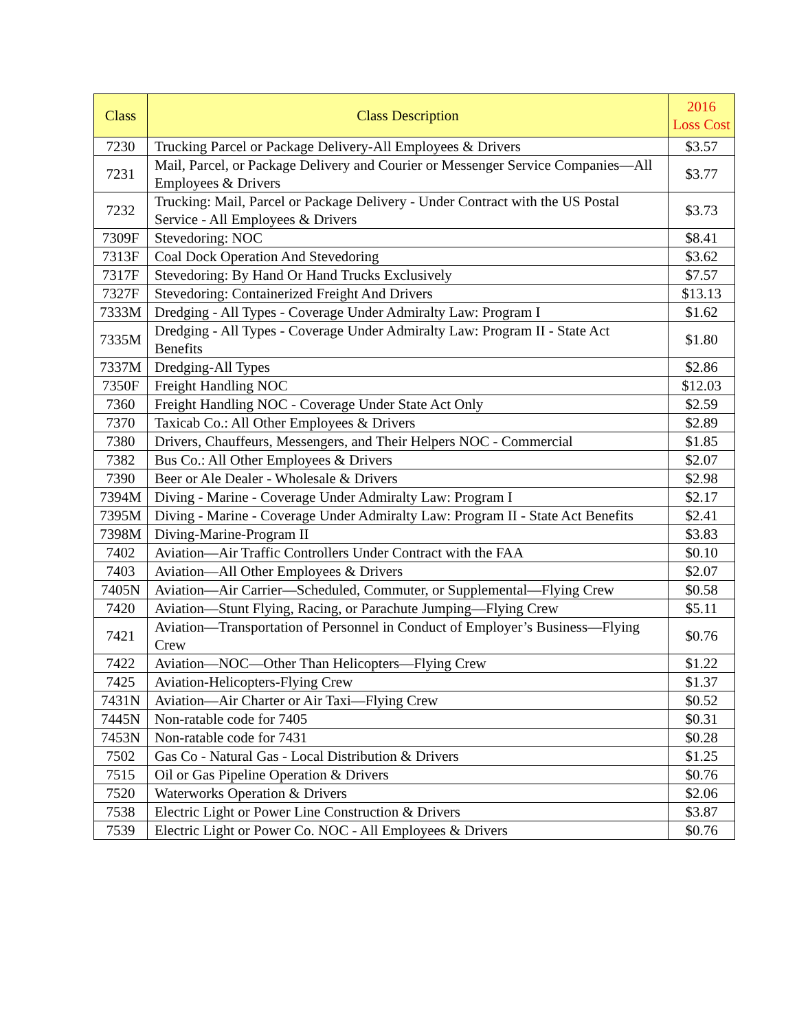| Class | Class Description | 2016 Loss Cost |
| --- | --- | --- |
| 7230 | Trucking Parcel or Package Delivery-All Employees & Drivers | $3.57 |
| 7231 | Mail, Parcel, or Package Delivery and Courier or Messenger Service Companies—All Employees & Drivers | $3.77 |
| 7232 | Trucking: Mail, Parcel or Package Delivery - Under Contract with the US Postal Service - All Employees & Drivers | $3.73 |
| 7309F | Stevedoring: NOC | $8.41 |
| 7313F | Coal Dock Operation And Stevedoring | $3.62 |
| 7317F | Stevedoring: By Hand Or Hand Trucks Exclusively | $7.57 |
| 7327F | Stevedoring: Containerized Freight And Drivers | $13.13 |
| 7333M | Dredging - All Types - Coverage Under Admiralty Law: Program I | $1.62 |
| 7335M | Dredging - All Types - Coverage Under Admiralty Law: Program II - State Act Benefits | $1.80 |
| 7337M | Dredging-All Types | $2.86 |
| 7350F | Freight Handling NOC | $12.03 |
| 7360 | Freight Handling NOC - Coverage Under State Act Only | $2.59 |
| 7370 | Taxicab Co.: All Other Employees & Drivers | $2.89 |
| 7380 | Drivers, Chauffeurs, Messengers, and Their Helpers NOC - Commercial | $1.85 |
| 7382 | Bus Co.: All Other Employees & Drivers | $2.07 |
| 7390 | Beer or Ale Dealer - Wholesale & Drivers | $2.98 |
| 7394M | Diving - Marine - Coverage Under Admiralty Law: Program I | $2.17 |
| 7395M | Diving - Marine - Coverage Under Admiralty Law: Program II - State Act Benefits | $2.41 |
| 7398M | Diving-Marine-Program II | $3.83 |
| 7402 | Aviation—Air Traffic Controllers Under Contract with the FAA | $0.10 |
| 7403 | Aviation—All Other Employees & Drivers | $2.07 |
| 7405N | Aviation—Air Carrier—Scheduled, Commuter, or Supplemental—Flying Crew | $0.58 |
| 7420 | Aviation—Stunt Flying, Racing, or Parachute Jumping—Flying Crew | $5.11 |
| 7421 | Aviation—Transportation of Personnel in Conduct of Employer’s Business—Flying Crew | $0.76 |
| 7422 | Aviation—NOC—Other Than Helicopters—Flying Crew | $1.22 |
| 7425 | Aviation-Helicopters-Flying Crew | $1.37 |
| 7431N | Aviation—Air Charter or Air Taxi—Flying Crew | $0.52 |
| 7445N | Non-ratable code for 7405 | $0.31 |
| 7453N | Non-ratable code for 7431 | $0.28 |
| 7502 | Gas Co - Natural Gas - Local Distribution & Drivers | $1.25 |
| 7515 | Oil or Gas Pipeline Operation & Drivers | $0.76 |
| 7520 | Waterworks Operation & Drivers | $2.06 |
| 7538 | Electric Light or Power Line Construction & Drivers | $3.87 |
| 7539 | Electric Light or Power Co. NOC - All Employees & Drivers | $0.76 |